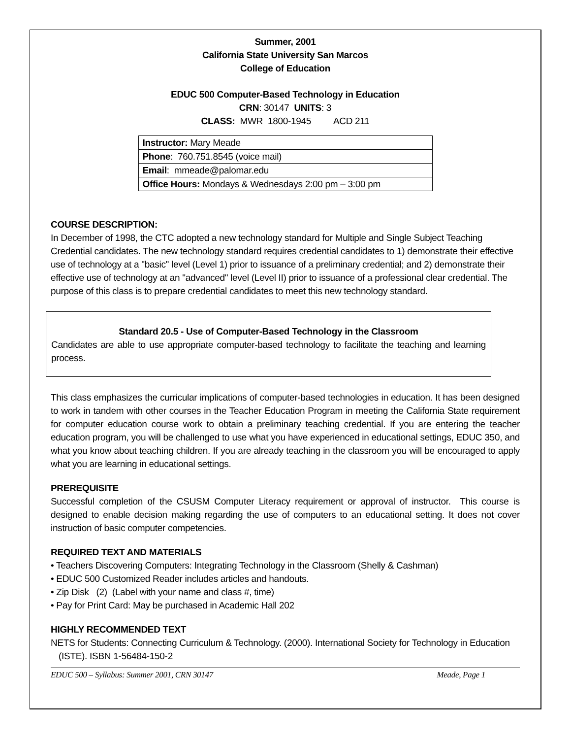Summer, 2001
California State University San Marcos
College of Education
EDUC 500 Computer-Based Technology in Education
CRN: 30147 UNITS: 3
CLASS: MWR 1800-1945 ACD 211
| Instructor: Mary Meade |
| Phone : 760.751.8545 (voice mail) |
| Email : mmeade@palomar.edu |
| Office Hours: Mondays & Wednesdays 2:00 pm – 3:00 pm |
COURSE DESCRIPTION:
In December of 1998, the CTC adopted a new technology standard for Multiple and Single Subject Teaching Credential candidates. The new technology standard requires credential candidates to 1) demonstrate their effective use of technology at a "basic" level (Level 1) prior to issuance of a preliminary credential; and 2) demonstrate their effective use of technology at an "advanced" level (Level II) prior to issuance of a professional clear credential. The purpose of this class is to prepare credential candidates to meet this new technology standard.
Standard 20.5 - Use of Computer-Based Technology in the Classroom
Candidates are able to use appropriate computer-based technology to facilitate the teaching and learning process.
This class emphasizes the curricular implications of computer-based technologies in education. It has been designed to work in tandem with other courses in the Teacher Education Program in meeting the California State requirement for computer education course work to obtain a preliminary teaching credential. If you are entering the teacher education program, you will be challenged to use what you have experienced in educational settings, EDUC 350, and what you know about teaching children. If you are already teaching in the classroom you will be encouraged to apply what you are learning in educational settings.
PREREQUISITE
Successful completion of the CSUSM Computer Literacy requirement or approval of instructor. This course is designed to enable decision making regarding the use of computers to an educational setting. It does not cover instruction of basic computer competencies.
REQUIRED TEXT AND MATERIALS
• Teachers Discovering Computers: Integrating Technology in the Classroom (Shelly & Cashman)
• EDUC 500 Customized Reader includes articles and handouts.
• Zip Disk (2) (Label with your name and class #, time)
• Pay for Print Card: May be purchased in Academic Hall 202
HIGHLY RECOMMENDED TEXT
NETS for Students: Connecting Curriculum & Technology. (2000). International Society for Technology in Education (ISTE). ISBN 1-56484-150-2
EDUC 500 – Syllabus: Summer 2001, CRN 30147 Meade, Page 1